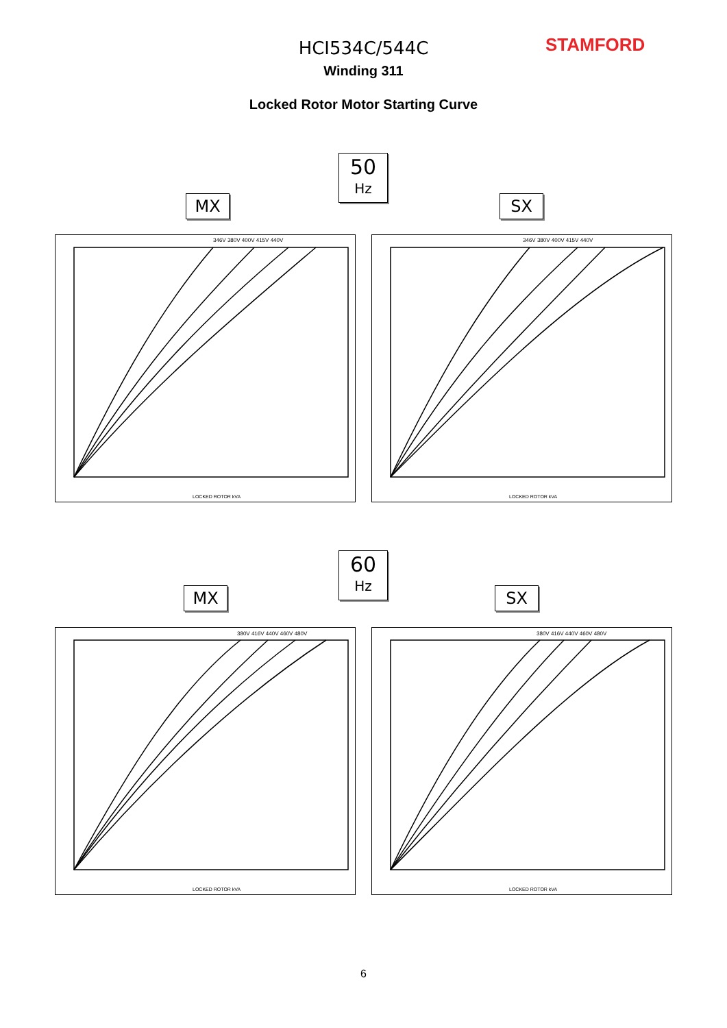HCI534C/544C STAMFORD
Winding 311
Locked Rotor Motor Starting Curve
50
Hz
MX SX
346V 380V 400V 415V 440V
LOCKED ROTOR kVA
346V 380V 400V 415V 440V
LOCKED ROTOR kVA
60
Hz
MX SX
380V 416V 440V 460V 480V
LOCKED ROTOR kVA
380V 416V 440V 460V 480V
LOCKED ROTOR kVA
6